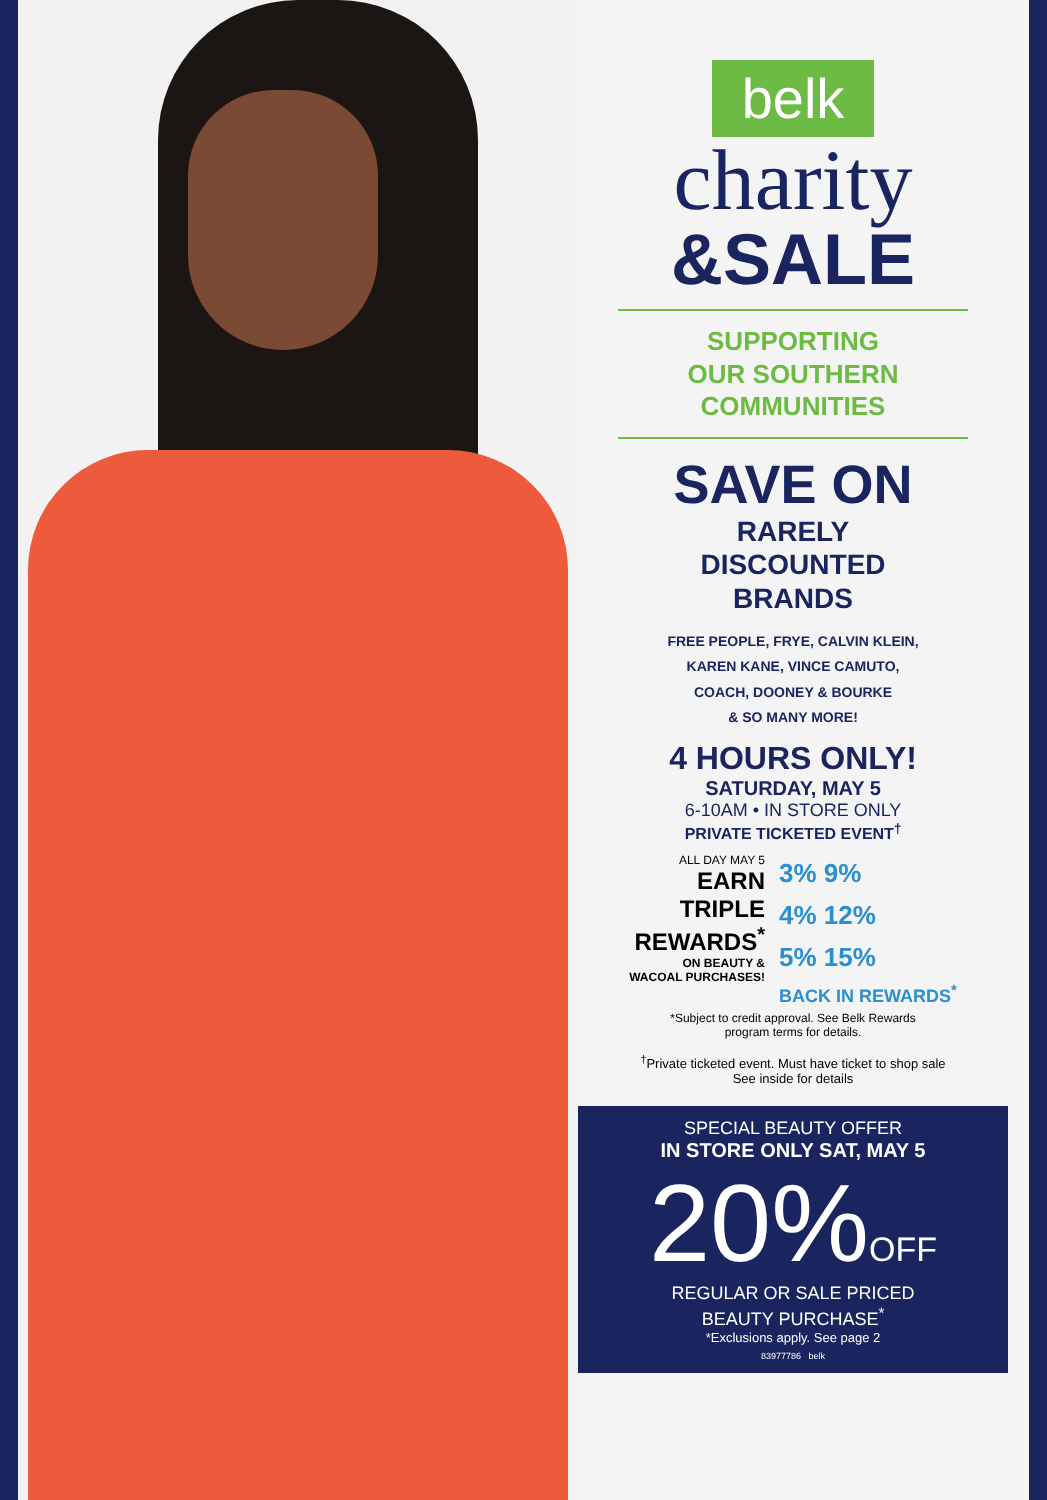belk
charity
&SALE
SUPPORTING
OUR SOUTHERN
COMMUNITIES
SAVE ON
RARELY
DISCOUNTED
BRANDS
FREE PEOPLE, FRYE, CALVIN KLEIN,
KAREN KANE, VINCE CAMUTO,
COACH, DOONEY & BOURKE
& SO MANY MORE!
4 HOURS ONLY!
SATURDAY, MAY 5
6-10AM • IN STORE ONLY
PRIVATE TICKETED EVENT<sup>†</sup>
ALL DAY MAY 5
EARN
TRIPLE
REWARDS<sup>*</sup>
ON BEAUTY &
WACOAL PURCHASES!
3% 9%
4% 12%
5% 15%
BACK IN REWARDS<sup>*</sup>
*Subject to credit approval. See Belk Rewards
program terms for details.
<sup>†</sup> Private ticketed event. Must have ticket to shop sale
See inside for details
SPECIAL BEAUTY OFFER
IN STORE ONLY SAT, MAY 5
20%OFF
REGULAR OR SALE PRICED
BEAUTY PURCHASE<sup>*</sup>
*Exclusions apply. See page 2
83977786 belk